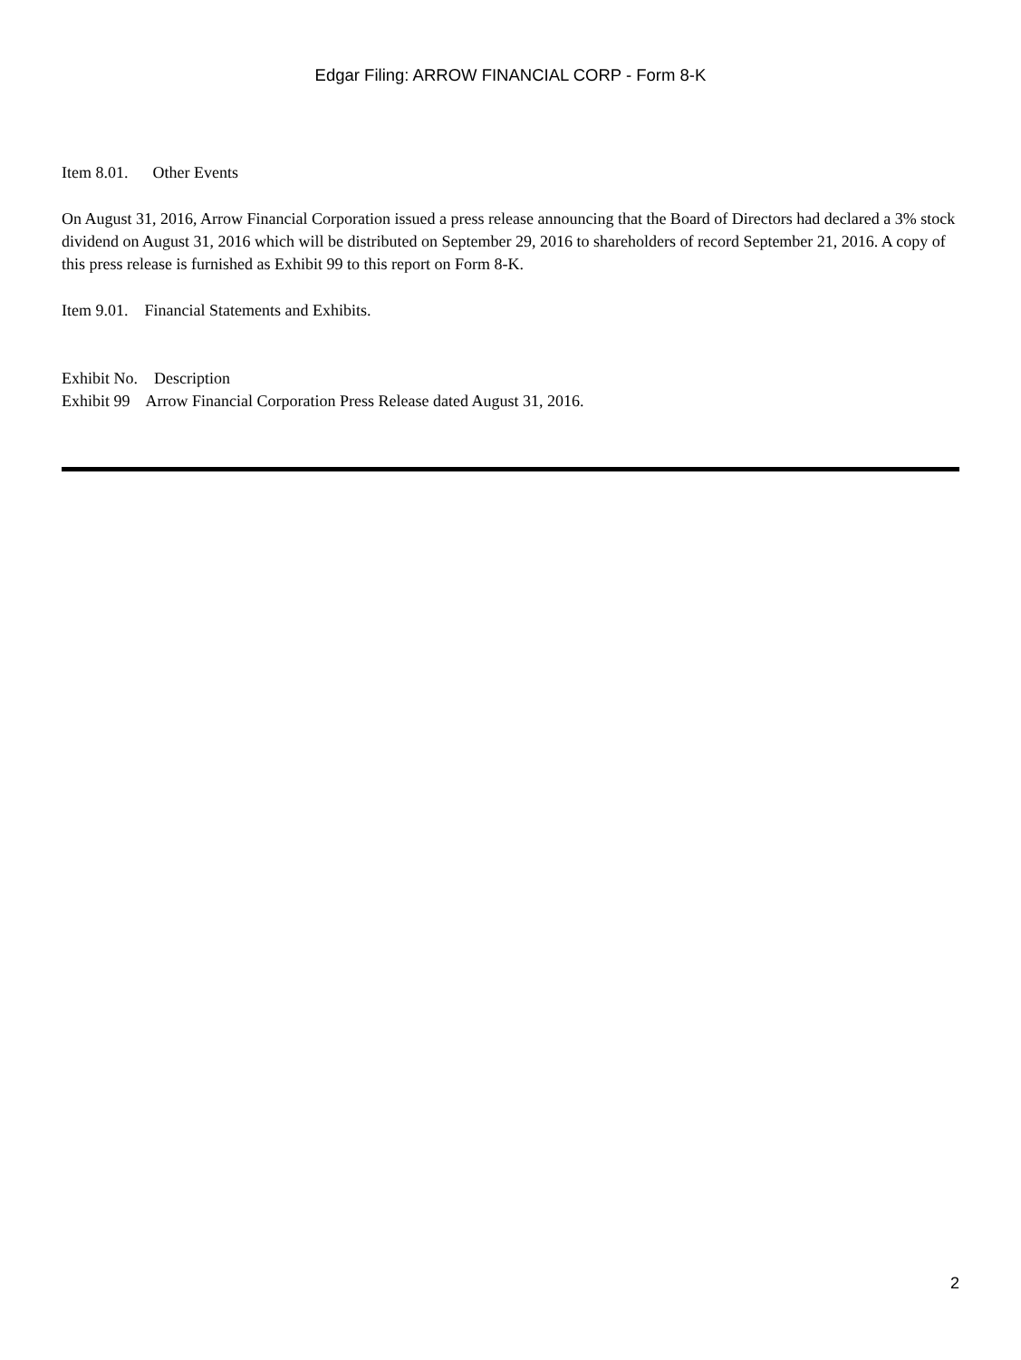Edgar Filing: ARROW FINANCIAL CORP - Form 8-K
Item 8.01. Other Events
On August 31, 2016, Arrow Financial Corporation issued a press release announcing that the Board of Directors had declared a 3% stock dividend on August 31, 2016 which will be distributed on September 29, 2016 to shareholders of record September 21, 2016. A copy of this press release is furnished as Exhibit 99 to this report on Form 8-K.
Item 9.01. Financial Statements and Exhibits.
Exhibit No. Description
Exhibit 99 Arrow Financial Corporation Press Release dated August 31, 2016.
2